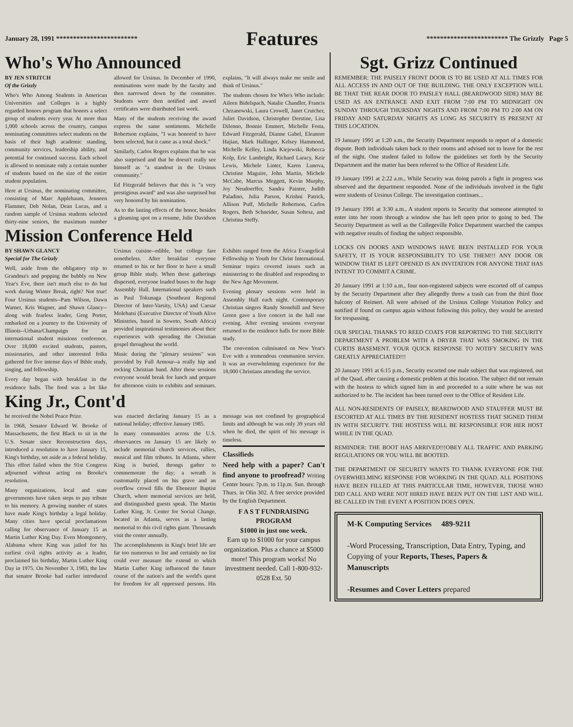January 28, 1991 ************************ Features ************************ The Grizzly Page 5
Who's Who Announced
BY JEN STRITCH
Of the Grizzly
Who's Who Among Students in American Universities and Colleges is a highly regarded honors program that honors a select group of students every year. At more than 1,000 schools across the country, campus nominating committees select students on the basis of their high academic standing, community services, leadership ability, and potential for continued success. Each school is allowed to nominate only a certain number of students based on the size of the entire student population.
Here at Ursinus, the nominating committee, consisting of Marc Applebaum, Jenneen Flammer, Deb Nolan, Dean Lucas, and a random sample of Ursinus students selected thirty-nine seniors, the maximum number allowed for Ursinus. In December of 1990, nominations were made by the faculty and then narrowed down by the committee. Students were then notified and award certificates were distributed last week.
Many of the students receiving the award express the same sentiments. Michelle Robertson explains, "I was honored to have been selected, but it came as a total shock."
Similarly, Carlos Rogers explains that he was also surprised and that he doesn't really see himself as "a standout in the Ursinus community."
Ed Fitzgerald believes that this is "a very prestigious award" and was also surprised but very honored by his nomination.
As to the lasting effects of the honor, besides a gleaming spot on a resume, Julie Davidson explains, "It will always make me smile and think of Ursinus."
The students chosen for Who's Who include: Aileen Bidelspach, Natalie Chandler, Francis Chrzanowski, Laura Crowell, Janet Crutcher, Juliet Davidson, Christopher Derstine, Lisa DiIenno, Bonnie Emmert, Michelle Festa, Edward Fitzgerald, Dianne Gabel, Eleanore Hajian, Mark Hallinger, Kelsey Hammond, Michelle Kelley, Linda Kiejewski, Rebecca Kolp, Eric Lambright, Richard Laracy, Keir Lewis, Michele Linter, Karen Lunova, Christine Maguire, John Martin, Michele McCabe, Marcus Meggett, Kevin Murphy, Joy Neudoerffer, Sandra Painter, Judith Paladino, Julia Parson, Krishni Patrick, Allison Puff, Michelle Robertson, Carlos Rogers, Beth Schneider, Susan Soltesz, and Christina Steffy.
Mission Conference Held
BY SHAWN GLANCY
Special for The Grizzly
Well, aside from the obligatory trip to Grandma's and popping the bubbly on New Year's Eve, there isn't much else to do but work during Winter Break, right? Not true! Four Ursinus students--Pam Wilson, Dawn Warner, Kris Wagner, and Shawn Glancy--along with fearless leader, Greg Porter, embarked on a journey to the University of Illinois--Urbana/Champaign for an international student missions conference. Over 18,000 excited students, pastors, missionaries, and other interested folks gathered for five intense days of Bible study, singing, and fellowship.
Every day began with breakfast in the residence halls. The food was a lot like Ursinus cuisine--edible, but college fare nonetheless. After breakfast everyone returned to his or her floor to have a small group Bible study. When these gatherings dispersed, everyone loaded buses to the huge Assembly Hall. International speakers such as Paul Tokunaga (Southeast Regional Director of Inter-Varsity, USA) and Caesar Molebatsi (Executive Director of Youth Alive Ministries, based in Soweto, South Africa) provided inspirational testimonies about their experiences with spreading the Christian gospel throughout the world.
Music during the "plenary sessions" was provided by Full Armour--a really hip and rocking Christian band. After these sessions everyone would break for lunch and prepare for afternoon visits to exhibits and seminars. Exhibits ranged from the Africa Evangelical Fellowship to Youth for Christ International. Seminar topics covered issues such as ministering to the disabled and responding to the New Age Movement.
Evening plenary sessions were held in Assembly Hall each night. Contemporary Christian singers Randy Stonehill and Steve Green gave a live concert in the hall one evening. After evening sessions everyone returned to the residence halls for more Bible study.
The convention culminated on New Year's Eve with a tremendous communion service. It was an overwhelming experience for the 18,000 Christians attending the service.
King Jr., Cont'd
he received the Nobel Peace Prize.
In 1968, Senator Edward W. Brooke of Massachusetts, the first Black to sit in the U.S. Senate since Reconstruction days, introduced a resolution to have January 15, King's birthday, set aside as a federal holiday. This effort failed when the 91st Congress adjourned without acting on Brooke's resolution.
Many organizations, local and state governments have taken steps to pay tribute to his memory. A growing number of states have made King's birthday a legal holiday. Many cities have special proclamations calling for observance of January 15 as Martin Luther King Day. Even Montgomery, Alabama where King was jailed for his earliest civil rights activity as a leader, proclaimed his birthday, Martin Luther King Day in 1975. On November 3, 1983, the law that senator Brooke had earlier introduced was enacted declaring January 15 as a national holiday; effective January 1985.
In many communities across the U.S. observances on January 15 are likely to include memorial church services, rallies, musical and film tributes. In Atlanta, where King is buried, throngs gather to commemorate the day; a wreath is customarily placed on his grave and an overflow crowd fills the Ebenezer Baptist Church, where memorial services are held, and distinguished guests speak. The Martin Luther King, Jr. Center for Social Change, located in Atlanta, serves as a lasting memorial to this civil rights giant. Thousands visit the center annually.
The accomplishments in King's brief life are far too numerous to list and certainly no list could ever measure the extend to which Martin Luther King influenced the future course of the nation's and the world's quest for freedom for all oppressed persons. His message was not confined by geographical limits and although he was only 39 years old when he died, the spirit of his message is timeless.
Classifieds
Need help with a paper? Can't find anyone to proofread? Writing Center hours: 7p.m. to 11p.m. Sun. through Thurs. in Olin 302. A free service provided by the English Department.
F A S T FUNDRAISING PROGRAM
$1000 in just one week.
Earn up to $1000 for your campus organization. Plus a chance at $5000 more! This program works! No investment needed. Call 1-800-932-0528 Ext. 50
Sgt. Grizz Continued
REMEMBER: THE PAISELY FRONT DOOR IS TO BE USED AT ALL TIMES FOR ALL ACCESS IN AND OUT OF THE BUILDING. THE ONLY EXCEPTION WILL BE THAT THE REAR DOOR TO PAISLEY HALL (BEARDWOOD SIDE) MAY BE USED AS AN ENTRANCE AND EXIT FROM 7:00 PM TO MIDNIGHT ON SUNDAY THROUGH THURSDAY NIGHTS AND FROM 7:00 PM TO 2:00 AM ON FRIDAY AND SATURDAY NIGHTS AS LONG AS SECURITY IS PRESENT AT THIS LOCATION.
19 January 1991 at 1:20 a.m., the Security Department responds to report of a domestic dispute. Both individuals taken back to their rooms and advised not to leave for the rest of the night. One student failed to follow the guidelines set forth by the Security Department and the matter has been referred to the Office of Resident Life.
19 January 1991 at 2:22 a.m., While Security was doing patrols a fight in progress was observed and the department responded. None of the individuals involved in the fight were students of Ursinus College. The investigation continues...
19 January 1991 at 3:30 a.m., A student reports to Security that someone attempted to enter into her room through a window she has left open prior to going to bed. The Security Department as well as the Collegeville Police Department searched the campus with negative results of finding the subject responsible.
LOCKS ON DOORS AND WINDOWS HAVE BEEN INSTALLED FOR YOUR SAFETY, IT IS YOUR RESPONSIBILITY TO USE THEM!!! ANY DOOR OR WINDOW THAT IS LEFT OPENED IS AN INVITATION FOR ANYONE THAT HAS INTENT TO COMMIT A CRIME.
20 January 1991 at 1:10 a.m., four non-registered subjects were escorted off of campus by the Security Department after they allegedly threw a trash can from the third floor balcony of Reimert. All were advised of the Ursinus College Visitation Policy and notified if found on campus again without following this policy, they would be arrested for trespassing.
OUR SPECIAL THANKS TO REED COATS FOR REPORTING TO THE SECURITY DEPARTMENT A PROBLEM WITH A DRYER THAT WAS SMOKING IN THE CURTIS BASEMENT. YOUR QUICK RESPONSE TO NOTIFY SECURITY WAS GREATLY APPRECIATED!!!
20 January 1991 at 6:15 p.m., Security escorted one male subject that was registered, out of the Quad, after causing a domestic problem at this location. The subject did not remain with the hostess to which signed him in and proceeded to a suite where he was not authorized to be. The incident has been turned over to the Office of Resident Life.
ALL NON-RESIDENTS OF PAISELY, BEARDWOOD AND STAUFFER MUST BE ESCORTED AT ALL TIMES BY THE RESIDENT HOSTESS THAT SIGNED THEM IN WITH SECURITY. THE HOSTESS WILL BE RESPONSIBLE FOR HER HOST WHILE IN THE QUAD.
REMINDER: THE BOOT HAS ARRIVED!!!OBEY ALL TRAFFIC AND PARKING REGULATIONS OR YOU WILL BE BOOTED.
THE DEPARTMENT OF SECURITY WANTS TO THANK EVERYONE FOR THE OVERWHELMING RESPONSE FOR WORKING IN THE QUAD. ALL POSITIONS HAVE BEEN FILLED AT THIS PARTICULAR TIME, HOWEVER, THOSE WHO DID CALL AND WERE NOT HIRED HAVE BEEN PUT ON THE LIST AND WILL BE CALLED IN THE EVENT A POSITION DOES OPEN.
M-K Computing Services 489-9211
-Word Processing, Transcription, Data Entry, Typing, and Copying of your Reports, Theses, Papers & Manuscripts
-Resumes and Cover Letters prepared